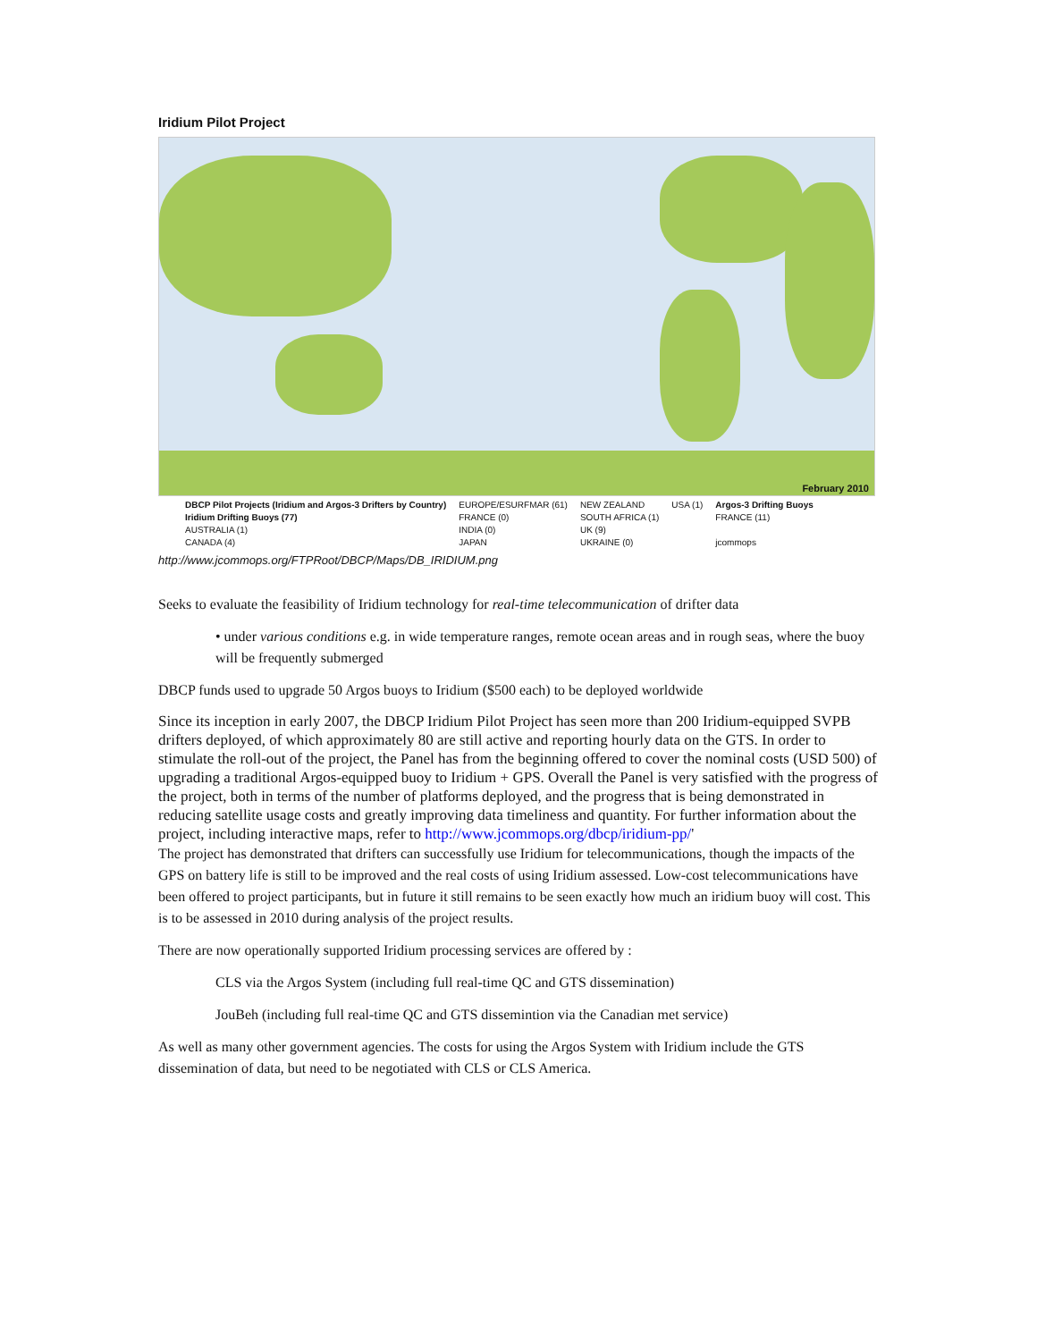Iridium Pilot Project
February 2010
DBCP Pilot Projects (Iridium and Argos-3 Drifters by Country)
Iridium Drifting Buoys (77)
AUSTRALIA (1)
CANADA (4)
EUROPE/ESURFMAR (61)
FRANCE (0)
INDIA (0)
JAPAN
NEW ZEALAND
SOUTH AFRICA (1)
UK (9)
UKRAINE (0)
USA (1) Argos-3 Drifting Buoys
FRANCE (11)
jcommops
http://www.jcommops.org/FTPRoot/DBCP/Maps/DB_IRIDIUM.png
Seeks to evaluate the feasibility of Iridium technology for real-time telecommunication of drifter data
• under various conditions e.g. in wide temperature ranges, remote ocean areas and in rough seas, where the buoy will be frequently submerged
DBCP funds used to upgrade 50 Argos buoys to Iridium ($500 each) to be deployed worldwide
Since its inception in early 2007, the DBCP Iridium Pilot Project has seen more than 200 Iridium-equipped SVPB drifters deployed, of which approximately 80 are still active and reporting hourly data on the GTS. In order to stimulate the roll-out of the project, the Panel has from the beginning offered to cover the nominal costs (USD 500) of upgrading a traditional Argos-equipped buoy to Iridium + GPS. Overall the Panel is very satisfied with the progress of the project, both in terms of the number of platforms deployed, and the progress that is being demonstrated in reducing satellite usage costs and greatly improving data timeliness and quantity. For further information about the project, including interactive maps, refer to http://www.jcommops.org/dbcp/iridium-pp/'
The project has demonstrated that drifters can successfully use Iridium for telecommunications, though the impacts of the GPS on battery life is still to be improved and the real costs of using Iridium assessed. Low-cost telecommunications have been offered to project participants, but in future it still remains to be seen exactly how much an iridium buoy will cost. This is to be assessed in 2010 during analysis of the project results.
There are now operationally supported Iridium processing services are offered by :
CLS via the Argos System (including full real-time QC and GTS dissemination)
JouBeh (including full real-time QC and GTS dissemintion via the Canadian met service)
As well as many other government agencies. The costs for using the Argos System with Iridium include the GTS dissemination of data, but need to be negotiated with CLS or CLS America.